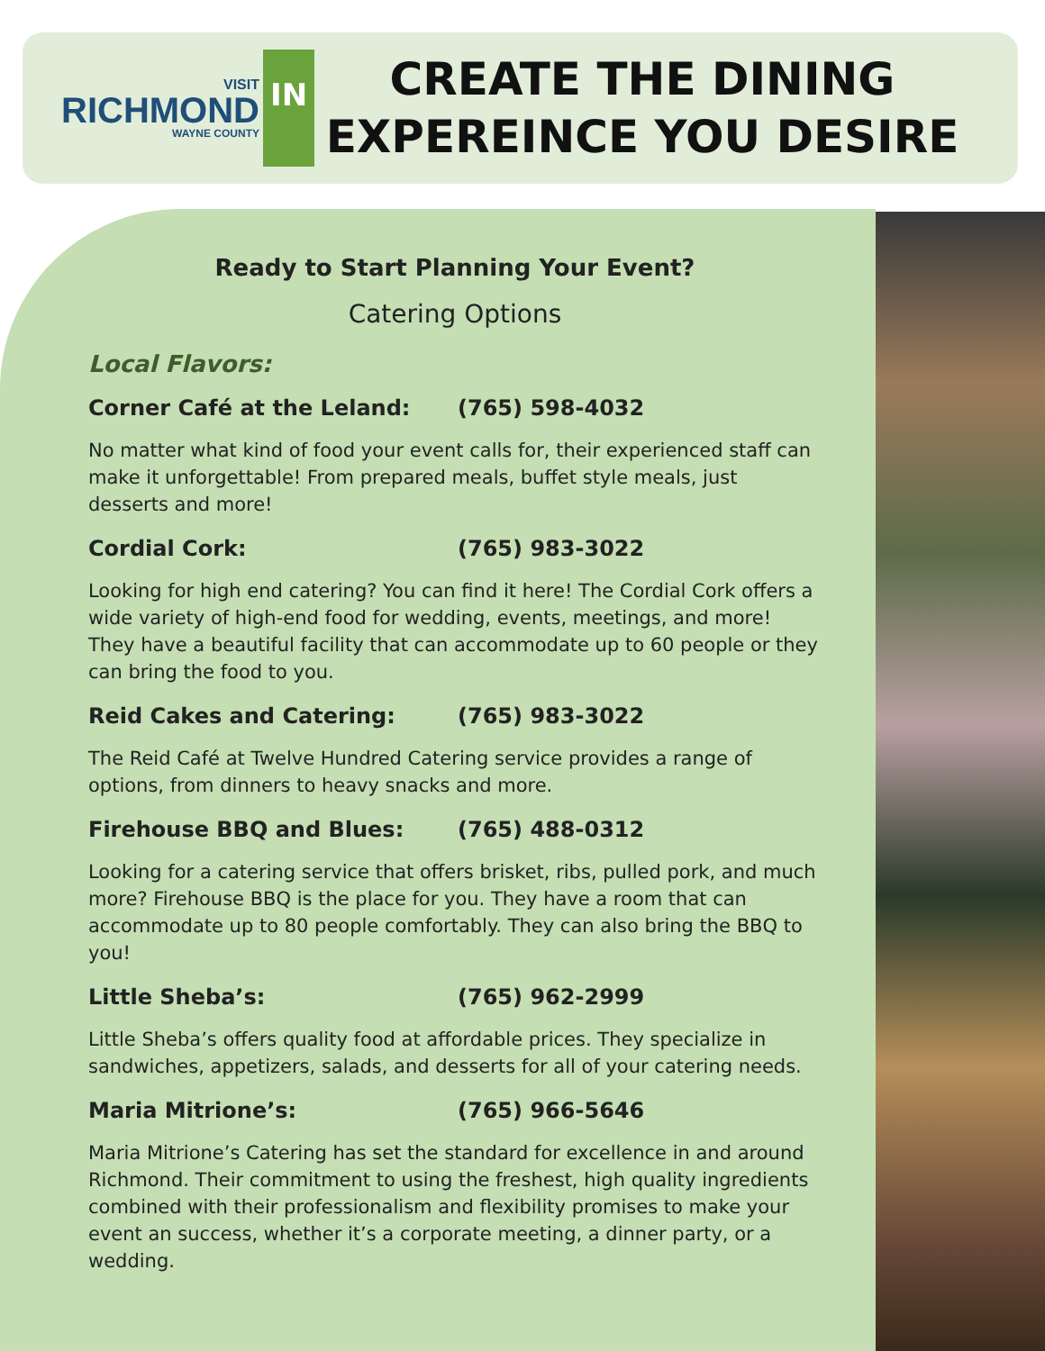VISIT
RICHMOND
WAYNE COUNTY
IN
CREATE THE DINING EXPEREINCE YOU DESIRE
Ready to Start Planning Your Event?
Catering Options
Local Flavors:
Corner Café at the Leland: (765) 598-4032
No matter what kind of food your event calls for, their experienced staff can make it unforgettable! From prepared meals, buffet style meals, just desserts and more!
Cordial Cork: (765) 983-3022
Looking for high end catering? You can find it here! The Cordial Cork offers a wide variety of high-end food for wedding, events, meetings, and more! They have a beautiful facility that can accommodate up to 60 people or they can bring the food to you.
Reid Cakes and Catering: (765) 983-3022
The Reid Café at Twelve Hundred Catering service provides a range of options, from dinners to heavy snacks and more.
Firehouse BBQ and Blues: (765) 488-0312
Looking for a catering service that offers brisket, ribs, pulled pork, and much more? Firehouse BBQ is the place for you. They have a room that can accommodate up to 80 people comfortably. They can also bring the BBQ to you!
Little Sheba’s: (765) 962-2999
Little Sheba’s offers quality food at affordable prices. They specialize in sandwiches, appetizers, salads, and desserts for all of your catering needs.
Maria Mitrione’s: (765) 966-5646
Maria Mitrione’s Catering has set the standard for excellence in and around Richmond. Their commitment to using the freshest, high quality ingredients combined with their professionalism and flexibility promises to make your event an success, whether it’s a corporate meeting, a dinner party, or a wedding.